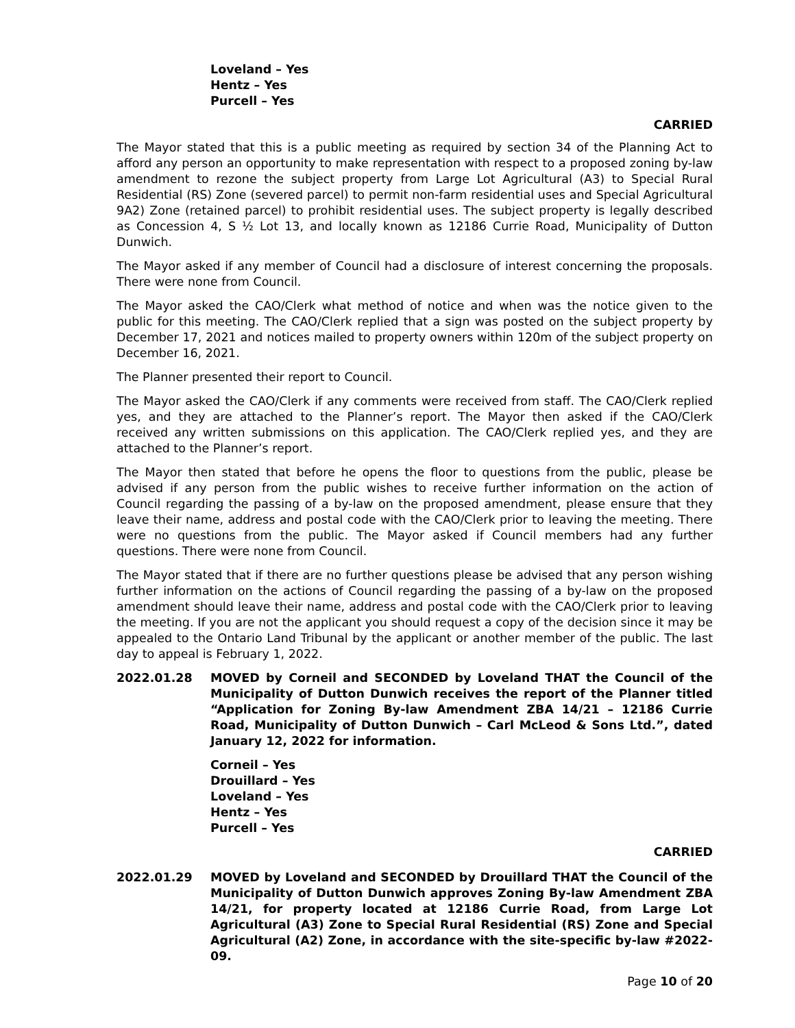Loveland – Yes
Hentz – Yes
Purcell – Yes
CARRIED
The Mayor stated that this is a public meeting as required by section 34 of the Planning Act to afford any person an opportunity to make representation with respect to a proposed zoning by-law amendment to rezone the subject property from Large Lot Agricultural (A3) to Special Rural Residential (RS) Zone (severed parcel) to permit non-farm residential uses and Special Agricultural 9A2) Zone (retained parcel) to prohibit residential uses. The subject property is legally described as Concession 4, S ½ Lot 13, and locally known as 12186 Currie Road, Municipality of Dutton Dunwich.
The Mayor asked if any member of Council had a disclosure of interest concerning the proposals. There were none from Council.
The Mayor asked the CAO/Clerk what method of notice and when was the notice given to the public for this meeting. The CAO/Clerk replied that a sign was posted on the subject property by December 17, 2021 and notices mailed to property owners within 120m of the subject property on December 16, 2021.
The Planner presented their report to Council.
The Mayor asked the CAO/Clerk if any comments were received from staff. The CAO/Clerk replied yes, and they are attached to the Planner’s report. The Mayor then asked if the CAO/Clerk received any written submissions on this application. The CAO/Clerk replied yes, and they are attached to the Planner’s report.
The Mayor then stated that before he opens the floor to questions from the public, please be advised if any person from the public wishes to receive further information on the action of Council regarding the passing of a by-law on the proposed amendment, please ensure that they leave their name, address and postal code with the CAO/Clerk prior to leaving the meeting. There were no questions from the public. The Mayor asked if Council members had any further questions. There were none from Council.
The Mayor stated that if there are no further questions please be advised that any person wishing further information on the actions of Council regarding the passing of a by-law on the proposed amendment should leave their name, address and postal code with the CAO/Clerk prior to leaving the meeting. If you are not the applicant you should request a copy of the decision since it may be appealed to the Ontario Land Tribunal by the applicant or another member of the public. The last day to appeal is February 1, 2022.
2022.01.28 MOVED by Corneil and SECONDED by Loveland THAT the Council of the Municipality of Dutton Dunwich receives the report of the Planner titled “Application for Zoning By-law Amendment ZBA 14/21 – 12186 Currie Road, Municipality of Dutton Dunwich – Carl McLeod & Sons Ltd.”, dated January 12, 2022 for information.
Corneil – Yes
Drouillard – Yes
Loveland – Yes
Hentz – Yes
Purcell – Yes
CARRIED
2022.01.29 MOVED by Loveland and SECONDED by Drouillard THAT the Council of the Municipality of Dutton Dunwich approves Zoning By-law Amendment ZBA 14/21, for property located at 12186 Currie Road, from Large Lot Agricultural (A3) Zone to Special Rural Residential (RS) Zone and Special Agricultural (A2) Zone, in accordance with the site-specific by-law #2022-09.
Page 10 of 20